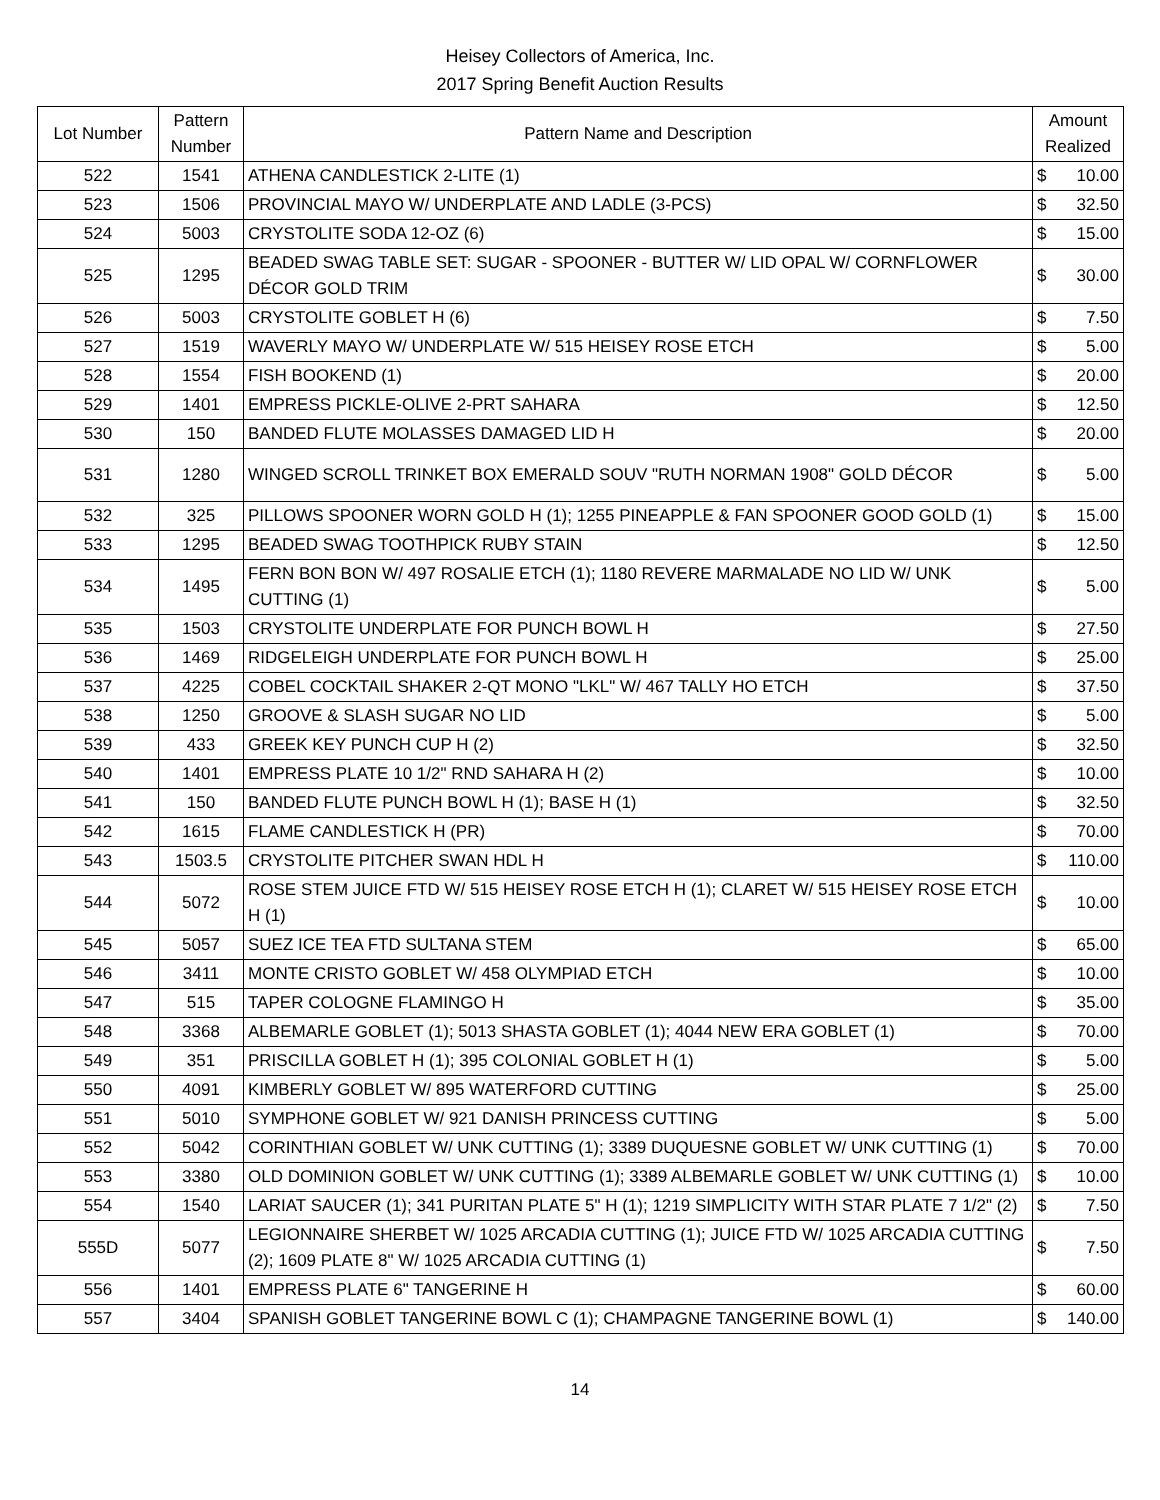Heisey Collectors of America, Inc.
2017 Spring Benefit Auction Results
| Lot Number | Pattern Number | Pattern Name and Description | Amount Realized | |
| --- | --- | --- | --- | --- |
| 522 | 1541 | ATHENA CANDLESTICK 2-LITE (1) | $ | 10.00 |
| 523 | 1506 | PROVINCIAL MAYO W/ UNDERPLATE AND LADLE (3-PCS) | $ | 32.50 |
| 524 | 5003 | CRYSTOLITE SODA 12-OZ (6) | $ | 15.00 |
| 525 | 1295 | BEADED SWAG TABLE SET: SUGAR - SPOONER - BUTTER W/ LID OPAL W/ CORNFLOWER DÉCOR GOLD TRIM | $ | 30.00 |
| 526 | 5003 | CRYSTOLITE GOBLET H (6) | $ | 7.50 |
| 527 | 1519 | WAVERLY MAYO W/ UNDERPLATE W/ 515 HEISEY ROSE ETCH | $ | 5.00 |
| 528 | 1554 | FISH BOOKEND (1) | $ | 20.00 |
| 529 | 1401 | EMPRESS PICKLE-OLIVE 2-PRT SAHARA | $ | 12.50 |
| 530 | 150 | BANDED FLUTE MOLASSES DAMAGED LID H | $ | 20.00 |
| 531 | 1280 | WINGED SCROLL TRINKET BOX EMERALD SOUV "RUTH NORMAN 1908" GOLD DÉCOR | $ | 5.00 |
| 532 | 325 | PILLOWS SPOONER WORN GOLD H (1); 1255 PINEAPPLE & FAN SPOONER GOOD GOLD (1) | $ | 15.00 |
| 533 | 1295 | BEADED SWAG TOOTHPICK RUBY STAIN | $ | 12.50 |
| 534 | 1495 | FERN BON BON W/ 497 ROSALIE ETCH (1); 1180 REVERE MARMALADE NO LID W/ UNK CUTTING (1) | $ | 5.00 |
| 535 | 1503 | CRYSTOLITE UNDERPLATE FOR PUNCH BOWL H | $ | 27.50 |
| 536 | 1469 | RIDGELEIGH UNDERPLATE FOR PUNCH BOWL H | $ | 25.00 |
| 537 | 4225 | COBEL COCKTAIL SHAKER 2-QT MONO "LKL" W/ 467 TALLY HO ETCH | $ | 37.50 |
| 538 | 1250 | GROOVE & SLASH SUGAR NO LID | $ | 5.00 |
| 539 | 433 | GREEK KEY PUNCH CUP H (2) | $ | 32.50 |
| 540 | 1401 | EMPRESS PLATE 10 1/2" RND SAHARA H (2) | $ | 10.00 |
| 541 | 150 | BANDED FLUTE PUNCH BOWL H (1); BASE H (1) | $ | 32.50 |
| 542 | 1615 | FLAME CANDLESTICK H (PR) | $ | 70.00 |
| 543 | 1503.5 | CRYSTOLITE PITCHER SWAN HDL H | $ | 110.00 |
| 544 | 5072 | ROSE STEM JUICE FTD W/ 515 HEISEY ROSE ETCH H (1); CLARET W/ 515 HEISEY ROSE ETCH H (1) | $ | 10.00 |
| 545 | 5057 | SUEZ ICE TEA FTD SULTANA STEM | $ | 65.00 |
| 546 | 3411 | MONTE CRISTO GOBLET W/ 458 OLYMPIAD ETCH | $ | 10.00 |
| 547 | 515 | TAPER COLOGNE FLAMINGO H | $ | 35.00 |
| 548 | 3368 | ALBEMARLE GOBLET (1); 5013 SHASTA GOBLET (1); 4044 NEW ERA GOBLET (1) | $ | 70.00 |
| 549 | 351 | PRISCILLA GOBLET H (1); 395 COLONIAL GOBLET H (1) | $ | 5.00 |
| 550 | 4091 | KIMBERLY GOBLET W/ 895 WATERFORD CUTTING | $ | 25.00 |
| 551 | 5010 | SYMPHONE GOBLET W/ 921 DANISH PRINCESS CUTTING | $ | 5.00 |
| 552 | 5042 | CORINTHIAN GOBLET W/ UNK CUTTING (1); 3389 DUQUESNE GOBLET W/ UNK CUTTING (1) | $ | 70.00 |
| 553 | 3380 | OLD DOMINION GOBLET W/ UNK CUTTING (1); 3389 ALBEMARLE GOBLET W/ UNK CUTTING (1) | $ | 10.00 |
| 554 | 1540 | LARIAT SAUCER (1); 341 PURITAN PLATE 5" H (1); 1219 SIMPLICITY WITH STAR PLATE 7 1/2" (2) | $ | 7.50 |
| 555D | 5077 | LEGIONNAIRE SHERBET W/ 1025 ARCADIA CUTTING (1); JUICE FTD W/ 1025 ARCADIA CUTTING (2); 1609 PLATE 8" W/ 1025 ARCADIA CUTTING (1) | $ | 7.50 |
| 556 | 1401 | EMPRESS PLATE 6" TANGERINE H | $ | 60.00 |
| 557 | 3404 | SPANISH GOBLET TANGERINE BOWL C (1); CHAMPAGNE TANGERINE BOWL (1) | $ | 140.00 |
14